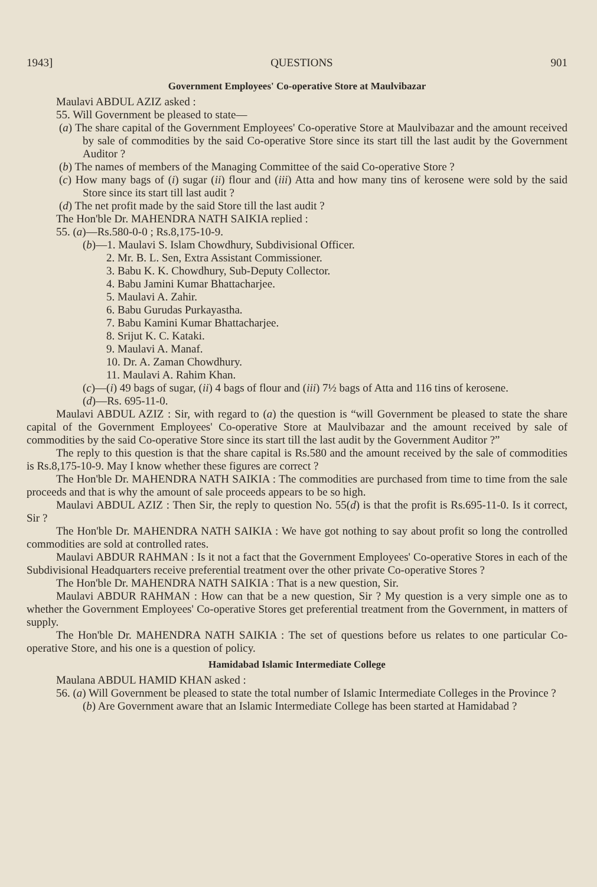1943] QUESTIONS 901
Government Employees' Co-operative Store at Maulvibazar
Maulavi ABDUL AZIZ asked :
55. Will Government be pleased to state—
(a) The share capital of the Government Employees' Co-operative Store at Maulvibazar and the amount received by sale of commodities by the said Co-operative Store since its start till the last audit by the Government Auditor ?
(b) The names of members of the Managing Committee of the said Co-operative Store ?
(c) How many bags of (i) sugar (ii) flour and (iii) Atta and how many tins of kerosene were sold by the said Store since its start till last audit ?
(d) The net profit made by the said Store till the last audit ?
The Hon'ble Dr. MAHENDRA NATH SAIKIA replied :
55. (a)—Rs.580-0-0 ; Rs.8,175-10-9.
(b)—1. Maulavi S. Islam Chowdhury, Subdivisional Officer.
2. Mr. B. L. Sen, Extra Assistant Commissioner.
3. Babu K. K. Chowdhury, Sub-Deputy Collector.
4. Babu Jamini Kumar Bhattacharjee.
5. Maulavi A. Zahir.
6. Babu Gurudas Purkayastha.
7. Babu Kamini Kumar Bhattacharjee.
8. Srijut K. C. Kataki.
9. Maulavi A. Manaf.
10. Dr. A. Zaman Chowdhury.
11. Maulavi A. Rahim Khan.
(c)—(i) 49 bags of sugar, (ii) 4 bags of flour and (iii) 7½ bags of Atta and 116 tins of kerosene.
(d)—Rs. 695-11-0.
Maulavi ABDUL AZIZ : Sir, with regard to (a) the question is “will Government be pleased to state the share capital of the Government Employees' Co-operative Store at Maulvibazar and the amount received by sale of commodities by the said Co-operative Store since its start till the last audit by the Government Auditor ?”
The reply to this question is that the share capital is Rs.580 and the amount received by the sale of commodities is Rs.8,175-10-9. May I know whether these figures are correct ?
The Hon'ble Dr. MAHENDRA NATH SAIKIA : The commodities are purchased from time to time from the sale proceeds and that is why the amount of sale proceeds appears to be so high.
Maulavi ABDUL AZIZ : Then Sir, the reply to question No. 55(d) is that the profit is Rs.695-11-0. Is it correct, Sir ?
The Hon'ble Dr. MAHENDRA NATH SAIKIA : We have got nothing to say about profit so long the controlled commodities are sold at controlled rates.
Maulavi ABDUR RAHMAN : Is it not a fact that the Government Employees' Co-operative Stores in each of the Subdivisional Headquarters receive preferential treatment over the other private Co-operative Stores ?
The Hon'ble Dr. MAHENDRA NATH SAIKIA : That is a new question, Sir.
Maulavi ABDUR RAHMAN : How can that be a new question, Sir ? My question is a very simple one as to whether the Government Employees' Co-operative Stores get preferential treatment from the Government, in matters of supply.
The Hon'ble Dr. MAHENDRA NATH SAIKIA : The set of questions before us relates to one particular Co-operative Store, and his one is a question of policy.
Hamidabad Islamic Intermediate College
Maulana ABDUL HAMID KHAN asked :
56. (a) Will Government be pleased to state the total number of Islamic Intermediate Colleges in the Province ?
(b) Are Government aware that an Islamic Intermediate College has been started at Hamidabad ?